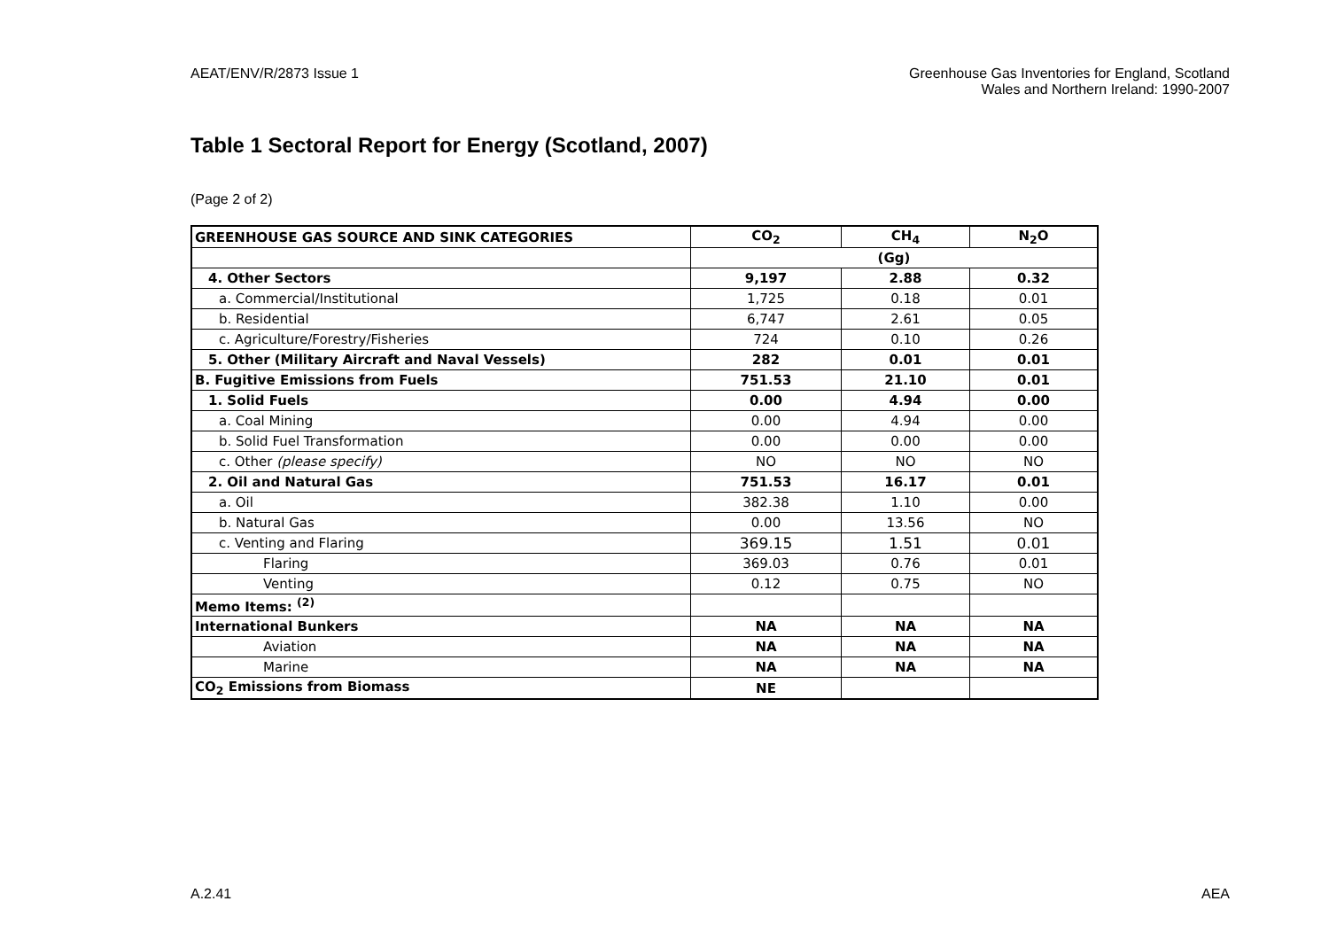AEAT/ENV/R/2873 Issue 1 Greenhouse Gas Inventories for England, Scotland
Wales and Northern Ireland: 1990-2007
Table 1 Sectoral Report for Energy (Scotland, 2007)
(Page 2 of 2)
| GREENHOUSE GAS SOURCE AND SINK CATEGORIES | CO<sub>2</sub> | CH<sub>4</sub> | N<sub>2</sub>O |
| --- | --- | --- | --- |
| | (Gg) | | |
| 4. Other Sectors | 9,197 | 2.88 | 0.32 |
| a. Commercial/Institutional | 1,725 | 0.18 | 0.01 |
| b. Residential | 6,747 | 2.61 | 0.05 |
| c. Agriculture/Forestry/Fisheries | 724 | 0.10 | 0.26 |
| 5. Other (Military Aircraft and Naval Vessels) | 282 | 0.01 | 0.01 |
| B. Fugitive Emissions from Fuels | 751.53 | 21.10 | 0.01 |
| 1. Solid Fuels | 0.00 | 4.94 | 0.00 |
| a. Coal Mining | 0.00 | 4.94 | 0.00 |
| b. Solid Fuel Transformation | 0.00 | 0.00 | 0.00 |
| c. Other (please specify) | NO | NO | NO |
| 2. Oil and Natural Gas | 751.53 | 16.17 | 0.01 |
| a. Oil | 382.38 | 1.10 | 0.00 |
| b. Natural Gas | 0.00 | 13.56 | NO |
| c. Venting and Flaring | 369.15 | 1.51 | 0.01 |
| Flaring | 369.03 | 0.76 | 0.01 |
| Venting | 0.12 | 0.75 | NO |
| Memo Items: <sup>(2)</sup> | | | |
| International Bunkers | NA | NA | NA |
| Aviation | NA | NA | NA |
| Marine | NA | NA | NA |
| CO<sub>2</sub> Emissions from Biomass | NE | | |
A.2.41 AEA